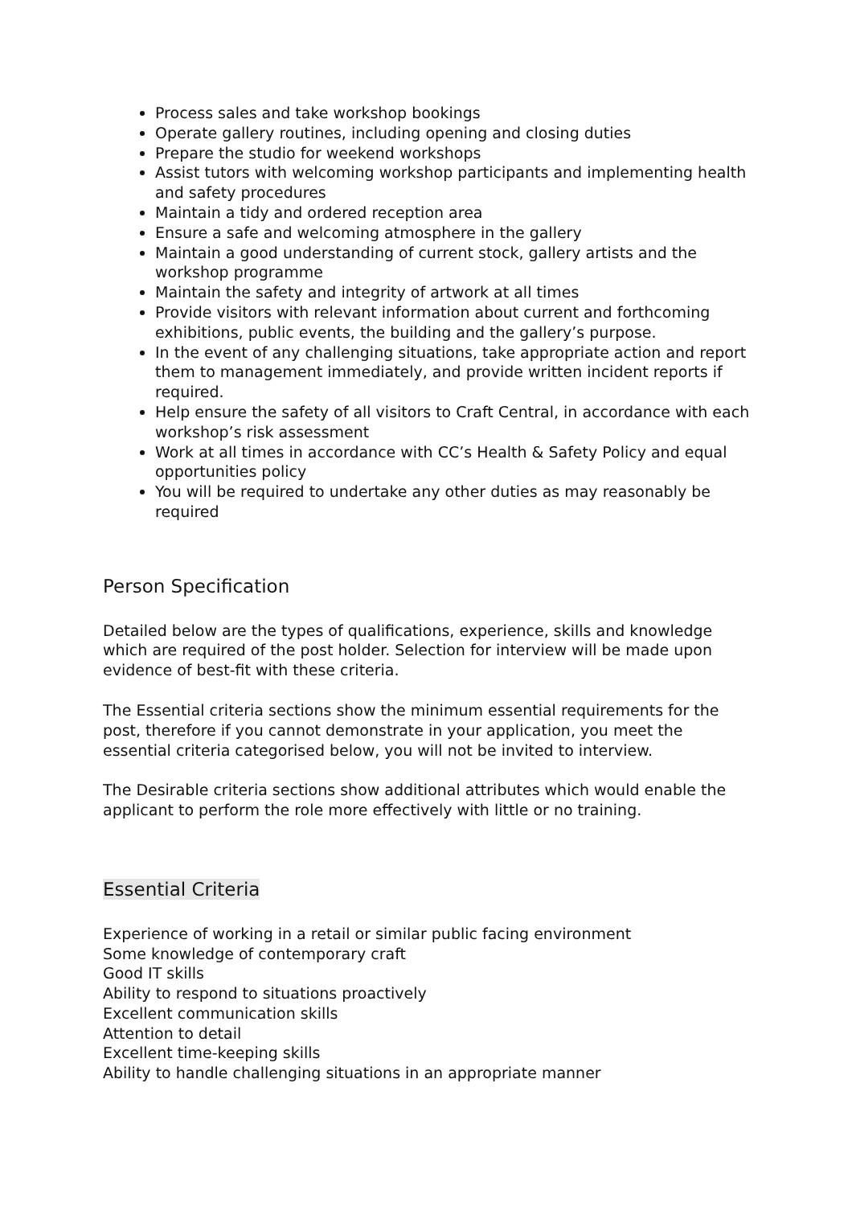Process sales and take workshop bookings
Operate gallery routines, including opening and closing duties
Prepare the studio for weekend workshops
Assist tutors with welcoming workshop participants and implementing health and safety procedures
Maintain a tidy and ordered reception area
Ensure a safe and welcoming atmosphere in the gallery
Maintain a good understanding of current stock, gallery artists and the workshop programme
Maintain the safety and integrity of artwork at all times
Provide visitors with relevant information about current and forthcoming exhibitions, public events, the building and the gallery’s purpose.
In the event of any challenging situations, take appropriate action and report them to management immediately, and provide written incident reports if required.
Help ensure the safety of all visitors to Craft Central, in accordance with each workshop’s risk assessment
Work at all times in accordance with CC’s Health & Safety Policy and equal opportunities policy
You will be required to undertake any other duties as may reasonably be required
Person Specification
Detailed below are the types of qualifications, experience, skills and knowledge which are required of the post holder. Selection for interview will be made upon evidence of best-fit with these criteria.
The Essential criteria sections show the minimum essential requirements for the post, therefore if you cannot demonstrate in your application, you meet the essential criteria categorised below, you will not be invited to interview.
The Desirable criteria sections show additional attributes which would enable the applicant to perform the role more effectively with little or no training.
Essential Criteria
Experience of working in a retail or similar public facing environment
Some knowledge of contemporary craft
Good IT skills
Ability to respond to situations proactively
Excellent communication skills
Attention to detail
Excellent time-keeping skills
Ability to handle challenging situations in an appropriate manner